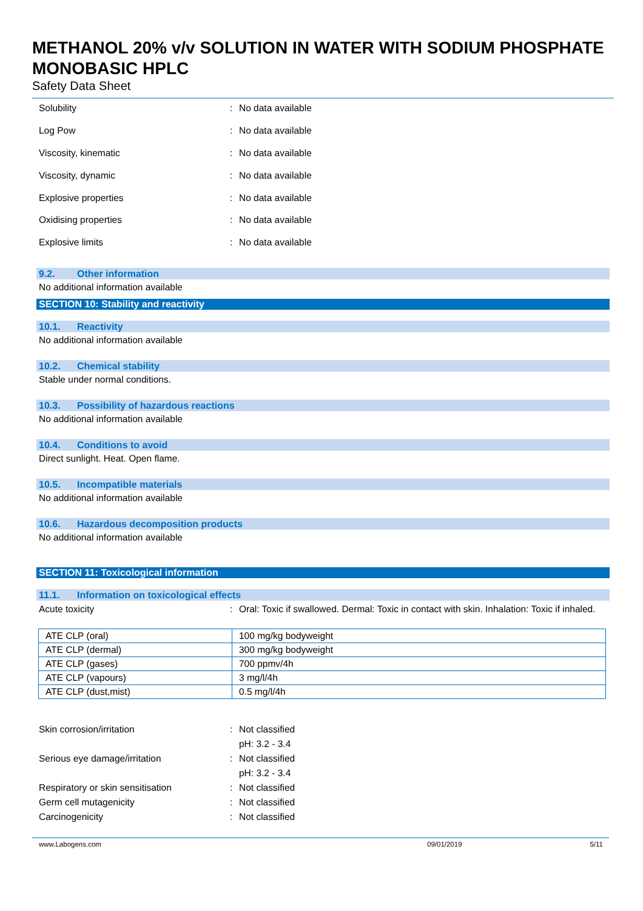METHANOL 20% v/v SOLUTION IN WATER WITH SODIUM PHOSPHATE MONOBASIC HPLC
Safety Data Sheet
Solubility : No data available
Log Pow : No data available
Viscosity, kinematic : No data available
Viscosity, dynamic : No data available
Explosive properties : No data available
Oxidising properties : No data available
Explosive limits : No data available
9.2. Other information
No additional information available
SECTION 10: Stability and reactivity
10.1. Reactivity
No additional information available
10.2. Chemical stability
Stable under normal conditions.
10.3. Possibility of hazardous reactions
No additional information available
10.4. Conditions to avoid
Direct sunlight. Heat. Open flame.
10.5. Incompatible materials
No additional information available
10.6. Hazardous decomposition products
No additional information available
SECTION 11: Toxicological information
11.1. Information on toxicological effects
Acute toxicity : Oral: Toxic if swallowed. Dermal: Toxic in contact with skin. Inhalation: Toxic if inhaled.
| ATE CLP (oral) | 100 mg/kg bodyweight |
| ATE CLP (dermal) | 300 mg/kg bodyweight |
| ATE CLP (gases) | 700 ppmv/4h |
| ATE CLP (vapours) | 3 mg/l/4h |
| ATE CLP (dust,mist) | 0.5 mg/l/4h |
Skin corrosion/irritation : Not classified
pH: 3.2 - 3.4
Serious eye damage/irritation : Not classified
pH: 3.2 - 3.4
Respiratory or skin sensitisation : Not classified
Germ cell mutagenicity : Not classified
Carcinogenicity : Not classified
www.Labogens.com 09/01/2019 5/11